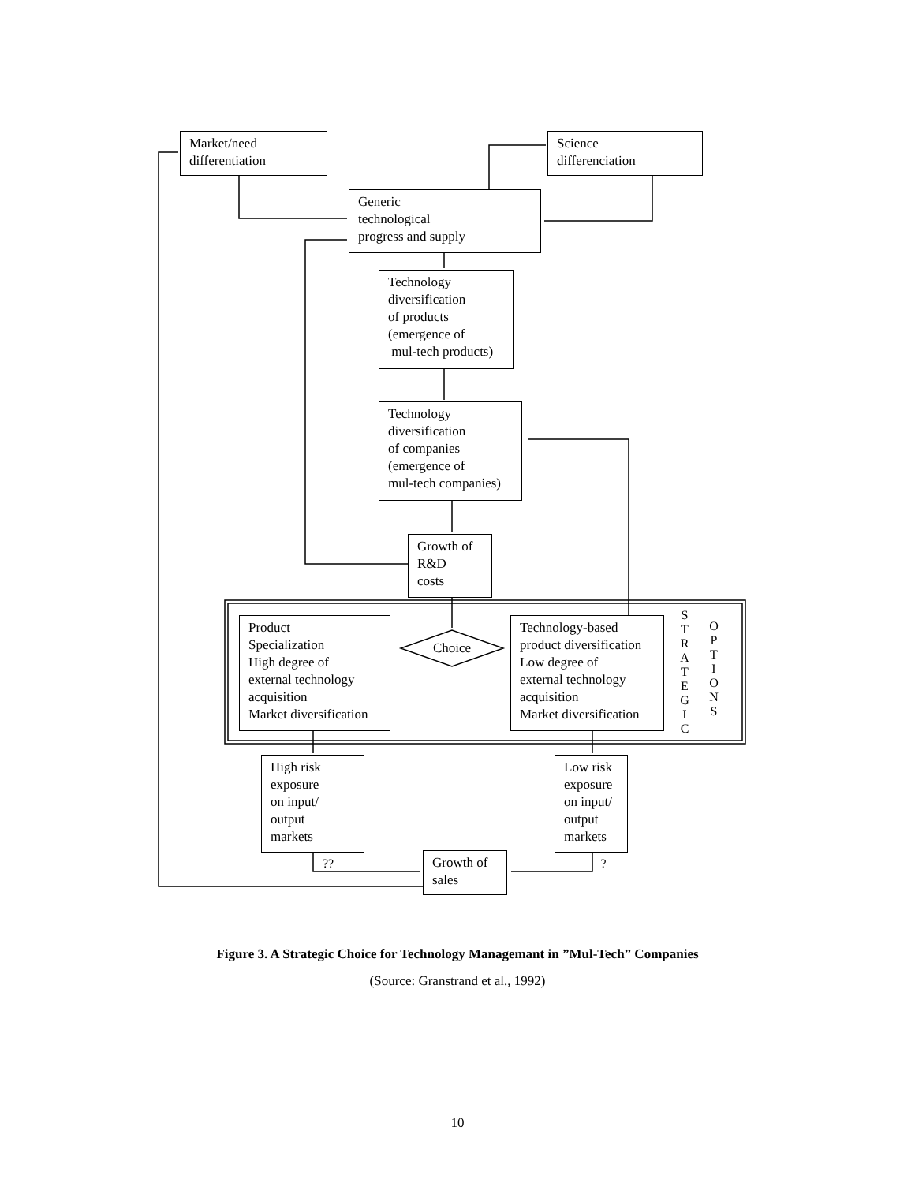Market/need
differentiation
Science
differenciation
Generic
technological
progress and supply
Technology
diversification
of products
(emergence of
mul-tech products)
Technology
diversification
of companies
(emergence of
mul-tech companies)
Growth of
R&D
costs
Choice
Product
Specialization
High degree of
external technology
acquisition
Market diversification
Technology-based
product diversification
Low degree of
external technology
acquisition
Market diversification
S
T
R
A
T
E
G
I
C
O
P
T
I
O
N
S
High risk
exposure
on input/
output
markets
Low risk
exposure
on input/
output
markets
?? ?
Growth of
sales
Figure 3. A Strategic Choice for Technology Managemant in ”Mul-Tech” Companies
(Source: Granstrand et al., 1992)
10